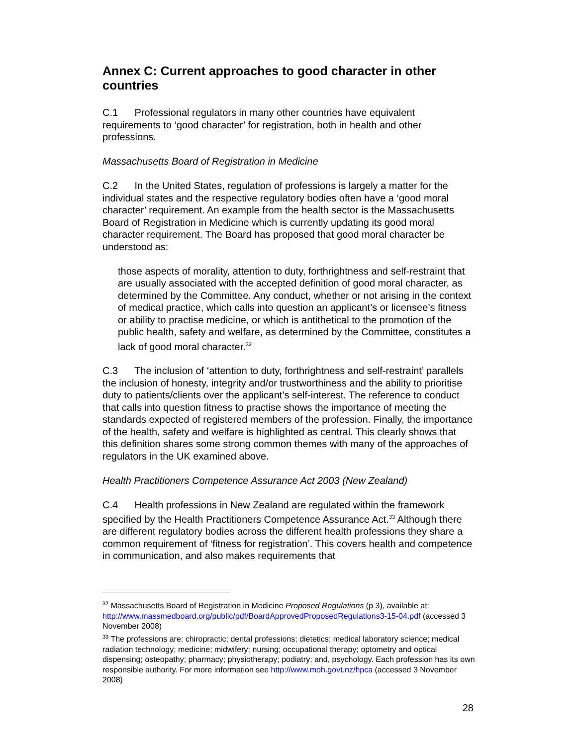Annex C: Current approaches to good character in other countries
C.1 Professional regulators in many other countries have equivalent requirements to ‘good character’ for registration, both in health and other professions.
Massachusetts Board of Registration in Medicine
C.2 In the United States, regulation of professions is largely a matter for the individual states and the respective regulatory bodies often have a ‘good moral character’ requirement. An example from the health sector is the Massachusetts Board of Registration in Medicine which is currently updating its good moral character requirement. The Board has proposed that good moral character be understood as:
those aspects of morality, attention to duty, forthrightness and self-restraint that are usually associated with the accepted definition of good moral character, as determined by the Committee. Any conduct, whether or not arising in the context of medical practice, which calls into question an applicant’s or licensee’s fitness or ability to practise medicine, or which is antithetical to the promotion of the public health, safety and welfare, as determined by the Committee, constitutes a lack of good moral character.<sup>32</sup>
C.3 The inclusion of ‘attention to duty, forthrightness and self-restraint’ parallels the inclusion of honesty, integrity and/or trustworthiness and the ability to prioritise duty to patients/clients over the applicant’s self-interest. The reference to conduct that calls into question fitness to practise shows the importance of meeting the standards expected of registered members of the profession. Finally, the importance of the health, safety and welfare is highlighted as central. This clearly shows that this definition shares some strong common themes with many of the approaches of regulators in the UK examined above.
Health Practitioners Competence Assurance Act 2003 (New Zealand)
C.4 Health professions in New Zealand are regulated within the framework specified by the Health Practitioners Competence Assurance Act.<sup>33</sup> Although there are different regulatory bodies across the different health professions they share a common requirement of ‘fitness for registration’. This covers health and competence in communication, and also makes requirements that
<sup>32</sup> Massachusetts Board of Registration in Medicine Proposed Regulations (p 3), available at: http://www.massmedboard.org/public/pdf/BoardApprovedProposedRegulations3-15-04.pdf (accessed 3 November 2008)
<sup>33</sup> The professions are: chiropractic; dental professions; dietetics; medical laboratory science; medical radiation technology; medicine; midwifery; nursing; occupational therapy; optometry and optical dispensing; osteopathy; pharmacy; physiotherapy; podiatry; and, psychology. Each profession has its own responsible authority. For more information see http://www.moh.govt.nz/hpca (accessed 3 November 2008)
28